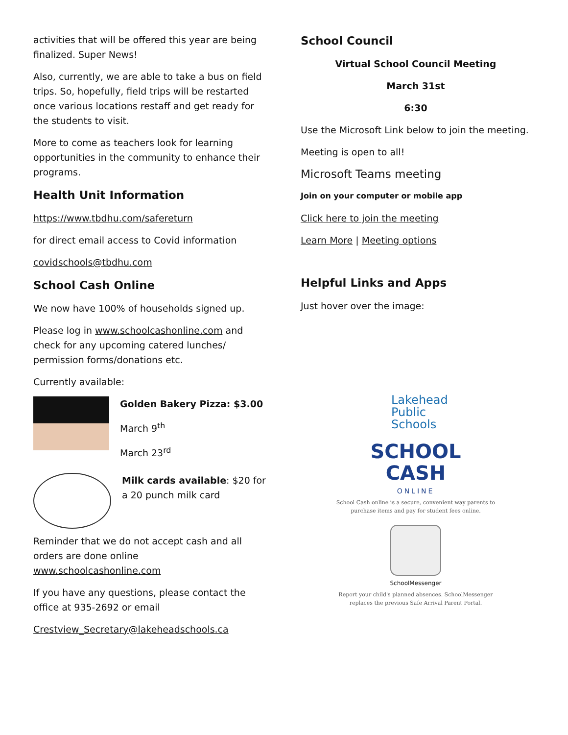activities that will be offered this year are being finalized. Super News!
Also, currently, we are able to take a bus on field trips. So, hopefully, field trips will be restarted once various locations restaff and get ready for the students to visit.
More to come as teachers look for learning opportunities in the community to enhance their programs.
Health Unit Information
https://www.tbdhu.com/safereturn
for direct email access to Covid information
covidschools@tbdhu.com
School Cash Online
We now have 100% of households signed up.
Please log in www.schoolcashonline.com and check for any upcoming catered lunches/ permission forms/donations etc.
Currently available:
Golden Bakery Pizza: $3.00
March 9<sup>th</sup>
March 23<sup>rd</sup>
Milk cards available: $20 for a 20 punch milk card
Reminder that we do not accept cash and all orders are done online www.schoolcashonline.com
If you have any questions, please contact the office at 935-2692 or email
Crestview_Secretary@lakeheadschools.ca
School Council
Virtual School Council Meeting
March 31st
6:30
Use the Microsoft Link below to join the meeting.
Meeting is open to all!
Microsoft Teams meeting
Join on your computer or mobile app
Click here to join the meeting
Learn More | Meeting options
Helpful Links and Apps
Just hover over the image:
Lakehead
Public
Schools
SCHOOL
CASH
ONLINE
School Cash online is a secure, convenient way parents to purchase items and pay for student fees online.
SchoolMessenger
Report your child's planned absences. SchoolMessenger replaces the previous Safe Arrival Parent Portal.